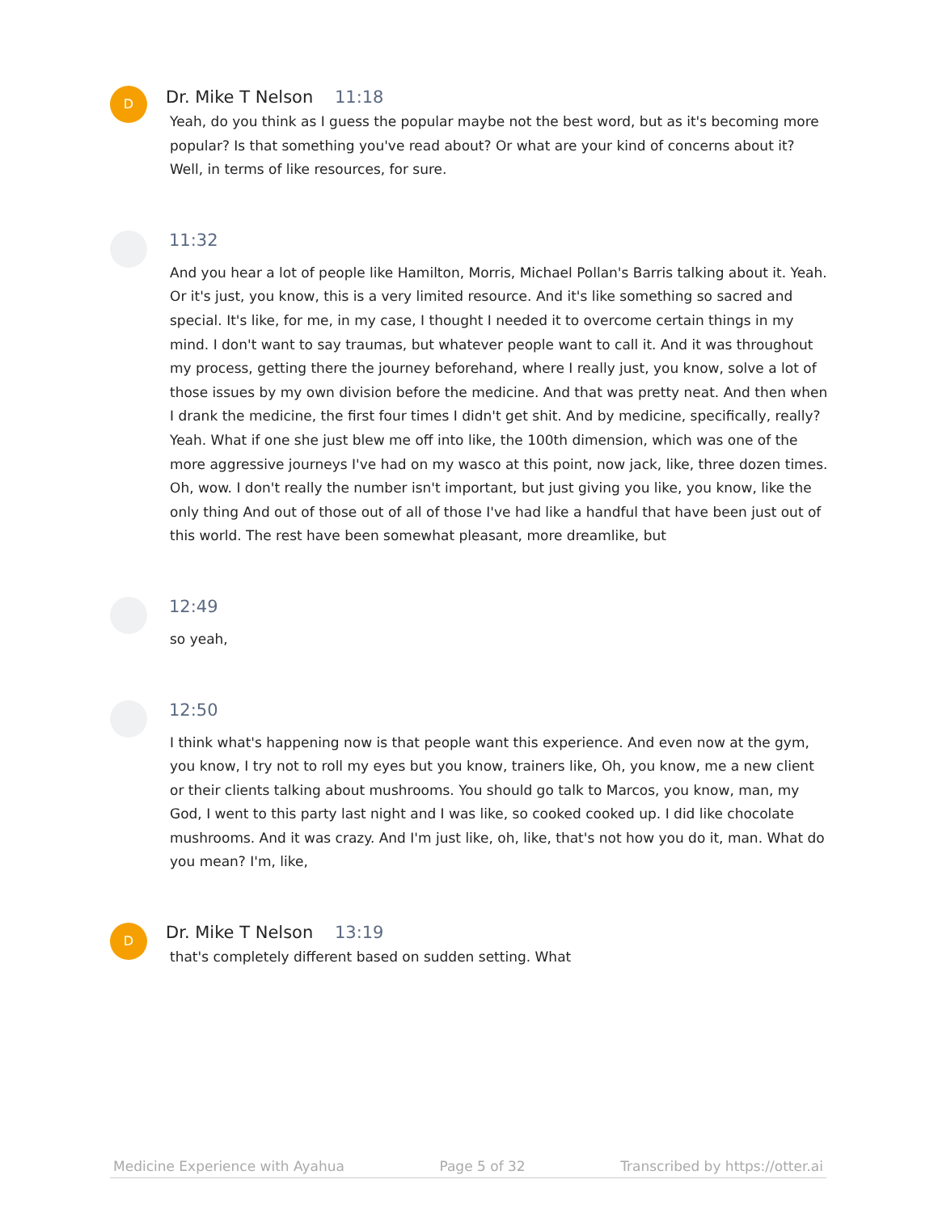D
Dr. Mike T Nelson 11:18
Yeah, do you think as I guess the popular maybe not the best word, but as it's becoming more popular? Is that something you've read about? Or what are your kind of concerns about it? Well, in terms of like resources, for sure.
11:32
And you hear a lot of people like Hamilton, Morris, Michael Pollan's Barris talking about it. Yeah. Or it's just, you know, this is a very limited resource. And it's like something so sacred and special. It's like, for me, in my case, I thought I needed it to overcome certain things in my mind. I don't want to say traumas, but whatever people want to call it. And it was throughout my process, getting there the journey beforehand, where I really just, you know, solve a lot of those issues by my own division before the medicine. And that was pretty neat. And then when I drank the medicine, the first four times I didn't get shit. And by medicine, specifically, really? Yeah. What if one she just blew me off into like, the 100th dimension, which was one of the more aggressive journeys I've had on my wasco at this point, now jack, like, three dozen times. Oh, wow. I don't really the number isn't important, but just giving you like, you know, like the only thing And out of those out of all of those I've had like a handful that have been just out of this world. The rest have been somewhat pleasant, more dreamlike, but
12:49
so yeah,
12:50
I think what's happening now is that people want this experience. And even now at the gym, you know, I try not to roll my eyes but you know, trainers like, Oh, you know, me a new client or their clients talking about mushrooms. You should go talk to Marcos, you know, man, my God, I went to this party last night and I was like, so cooked cooked up. I did like chocolate mushrooms. And it was crazy. And I'm just like, oh, like, that's not how you do it, man. What do you mean? I'm, like,
D
Dr. Mike T Nelson 13:19
that's completely different based on sudden setting. What
Medicine Experience with Ayahua Page 5 of 32 Transcribed by https://otter.ai